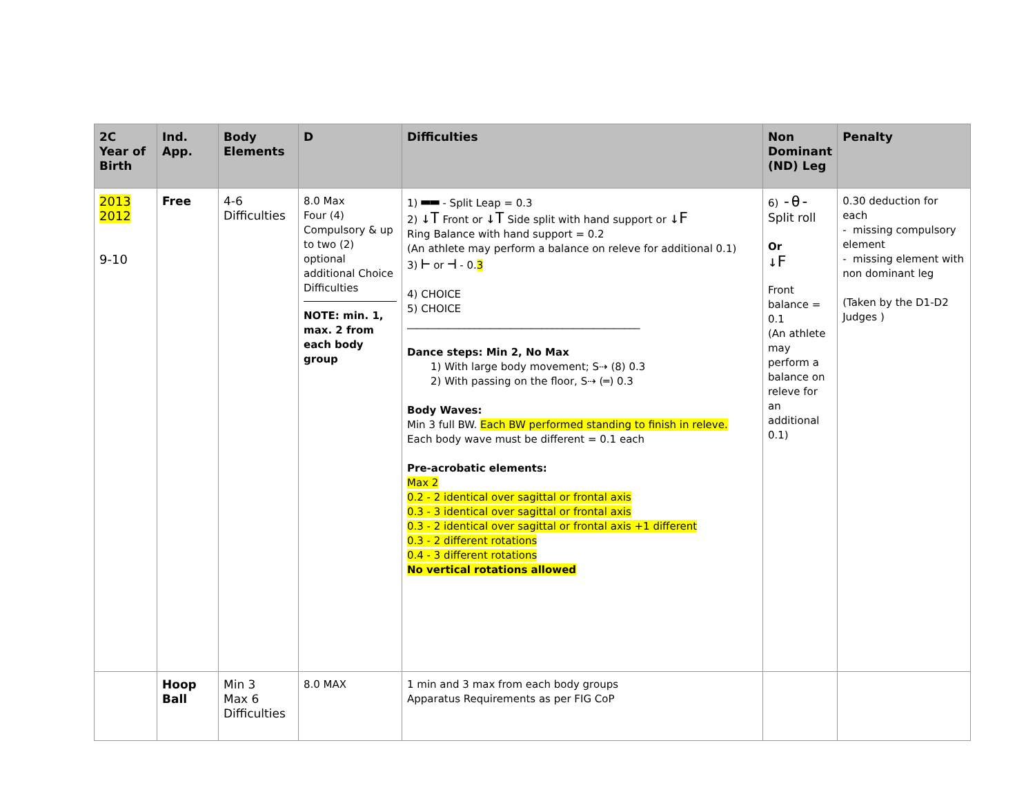| 2C Year of Birth | Ind. App. | Body Elements | D | Difficulties | Non Dominant (ND) Leg | Penalty |
| --- | --- | --- | --- | --- | --- | --- |
| 2013 2012 9-10 | Free | 4-6 Difficulties | 8.0 Max Four (4) Compulsory & up to two (2) optional additional Choice Difficulties NOTE: min. 1, max. 2 from each body group | 1) ▬▬ - Split Leap = 0.3 2) ↓T Front or ↓T Side split with hand support or ↓F Ring Balance with hand support = 0.2 (An athlete may perform a balance on releve for additional 0.1) 3) ⊢ or ⊣ - 0. 3 4) CHOICE 5) CHOICE _____________________________________________ Dance steps: Min 2, No Max 1) With large body movement; S⇢ (8) 0.3 2) With passing on the floor, S⇢ (═) 0.3 Body Waves: Min 3 full BW. Each BW performed standing to finish in releve. Each body wave must be different = 0.1 each Pre-acrobatic elements: Max 2 0.2 - 2 identical over sagittal or frontal axis 0.3 - 3 identical over sagittal or frontal axis 0.3 - 2 identical over sagittal or frontal axis +1 different 0.3 - 2 different rotations 0.4 - 3 different rotations No vertical rotations allowed | 6) -θ- Split roll Or ↓F Front balance = 0.1 (An athlete may perform a balance on releve for an additional 0.1) | 0.30 deduction for each - missing compulsory element - missing element with non dominant leg (Taken by the D1-D2 Judges ) |
| | Hoop Ball | Min 3 Max 6 Difficulties | 8.0 MAX | 1 min and 3 max from each body groups Apparatus Requirements as per FIG CoP | | |